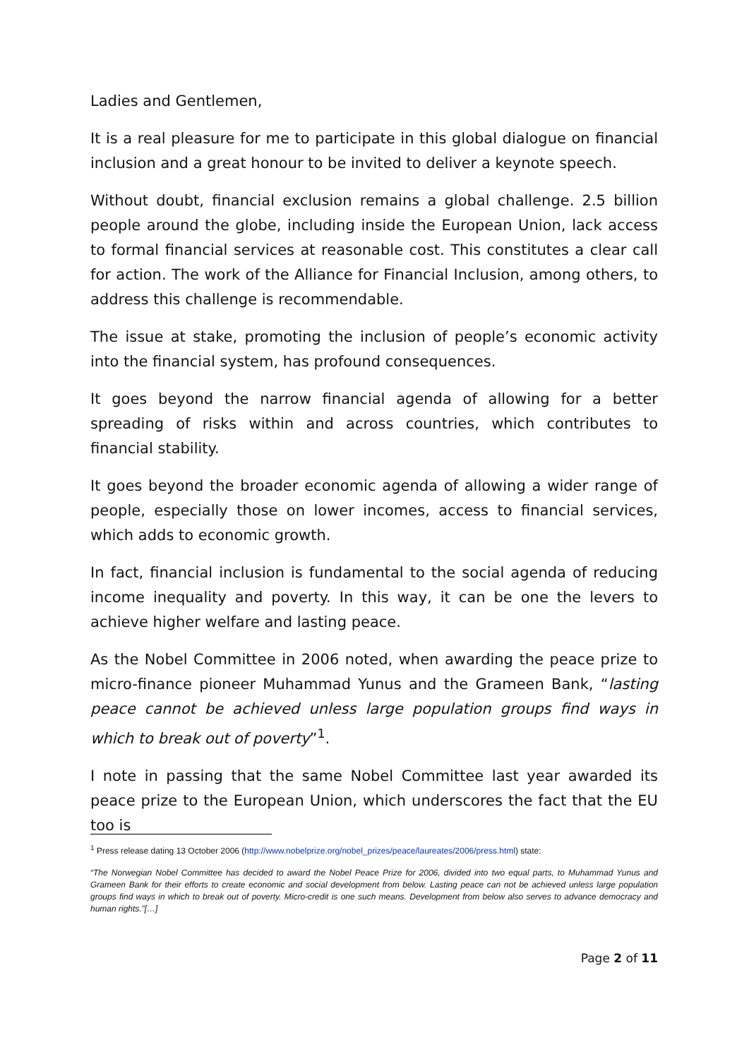Ladies and Gentlemen,
It is a real pleasure for me to participate in this global dialogue on financial inclusion and a great honour to be invited to deliver a keynote speech.
Without doubt, financial exclusion remains a global challenge. 2.5 billion people around the globe, including inside the European Union, lack access to formal financial services at reasonable cost. This constitutes a clear call for action. The work of the Alliance for Financial Inclusion, among others, to address this challenge is recommendable.
The issue at stake, promoting the inclusion of people’s economic activity into the financial system, has profound consequences.
It goes beyond the narrow financial agenda of allowing for a better spreading of risks within and across countries, which contributes to financial stability.
It goes beyond the broader economic agenda of allowing a wider range of people, especially those on lower incomes, access to financial services, which adds to economic growth.
In fact, financial inclusion is fundamental to the social agenda of reducing income inequality and poverty. In this way, it can be one the levers to achieve higher welfare and lasting peace.
As the Nobel Committee in 2006 noted, when awarding the peace prize to micro-finance pioneer Muhammad Yunus and the Grameen Bank, “lasting peace cannot be achieved unless large population groups find ways in which to break out of poverty”<sup>1</sup>.
I note in passing that the same Nobel Committee last year awarded its peace prize to the European Union, which underscores the fact that the EU too is
<sup>1</sup> Press release dating 13 October 2006 (http://www.nobelprize.org/nobel_prizes/peace/laureates/2006/press.html) state:
“The Norwegian Nobel Committee has decided to award the Nobel Peace Prize for 2006, divided into two equal parts, to Muhammad Yunus and Grameen Bank for their efforts to create economic and social development from below. Lasting peace can not be achieved unless large population groups find ways in which to break out of poverty. Micro-credit is one such means. Development from below also serves to advance democracy and human rights.”[…]
Page 2 of 11